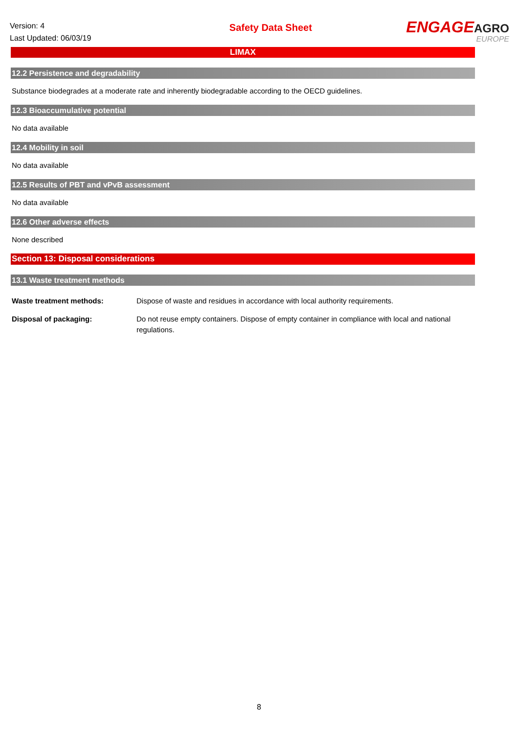Version: 4
Last Updated: 06/03/19
Safety Data Sheet
ENGAGEAGRO
EUROPE
LIMAX
12.2 Persistence and degradability
Substance biodegrades at a moderate rate and inherently biodegradable according to the OECD guidelines.
12.3 Bioaccumulative potential
No data available
12.4 Mobility in soil
No data available
12.5 Results of PBT and vPvB assessment
No data available
12.6 Other adverse effects
None described
Section 13: Disposal considerations
13.1 Waste treatment methods
Waste treatment methods: Dispose of waste and residues in accordance with local authority requirements.
Disposal of packaging: Do not reuse empty containers. Dispose of empty container in compliance with local and national regulations.
8